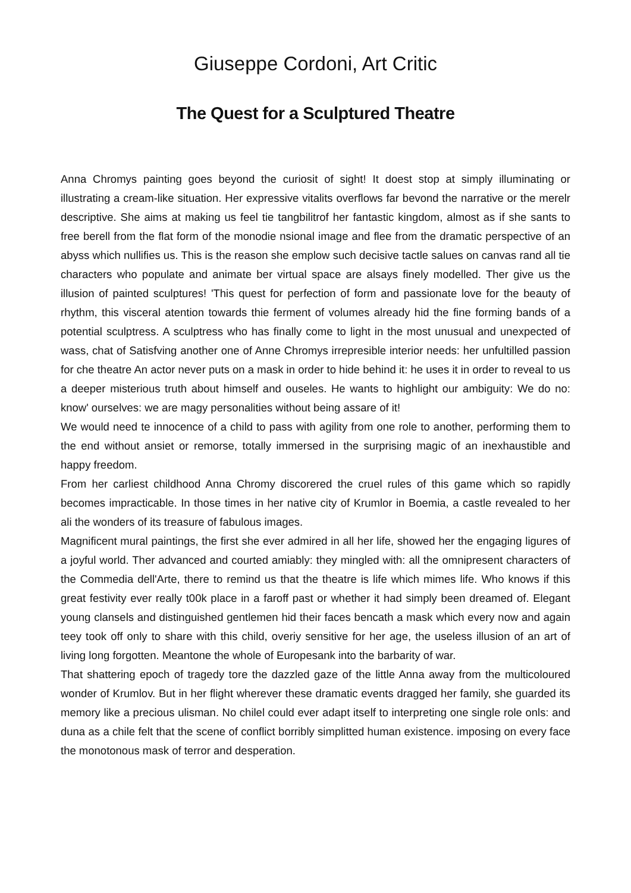Giuseppe Cordoni, Art Critic
The Quest for a Sculptured Theatre
Anna Chromys painting goes beyond the curiosit of sight! It doest stop at simply illuminating or illustrating a cream-like situation. Her expressive vitalits overflows far bevond the narrative or the merelr descriptive. She aims at making us feel tie tangbilitrof her fantastic kingdom, almost as if she sants to free berell from the flat form of the monodie nsional image and flee from the dramatic perspective of an abyss which nullifies us. This is the reason she emplow such decisive tactle salues on canvas rand all tie characters who populate and animate ber virtual space are alsays finely modelled. Ther give us the illusion of painted sculptures! 'This quest for perfection of form and passionate love for the beauty of rhythm, this visceral atention towards thie ferment of volumes already hid the fine forming bands of a potential sculptress. A sculptress who has finally come to light in the most unusual and unexpected of wass, chat of Satisfving another one of Anne Chromys irrepresible interior needs: her unfultilled passion for che theatre An actor never puts on a mask in order to hide behind it: he uses it in order to reveal to us a deeper misterious truth about himself and ouseles. He wants to highlight our ambiguity: We do no: know' ourselves: we are magy personalities without being assare of it!
We would need te innocence of a child to pass with agility from one role to another, performing them to the end without ansiet or remorse, totally immersed in the surprising magic of an inexhaustible and happy freedom.
From her carliest childhood Anna Chromy discorered the cruel rules of this game which so rapidly becomes impracticable. In those times in her native city of Krumlor in Boemia, a castle revealed to her ali the wonders of its treasure of fabulous images.
Magnificent mural paintings, the first she ever admired in all her life, showed her the engaging ligures of a joyful world. Ther advanced and courted amiably: they mingled with: all the omnipresent characters of the Commedia dell'Arte, there to remind us that the theatre is life which mimes life. Who knows if this great festivity ever really t00k place in a faroff past or whether it had simply been dreamed of. Elegant young clansels and distinguished gentlemen hid their faces bencath a mask which every now and again teey took off only to share with this child, overiy sensitive for her age, the useless illusion of an art of living long forgotten. Meantone the whole of Europesank into the barbarity of war.
That shattering epoch of tragedy tore the dazzled gaze of the little Anna away from the multicoloured wonder of Krumlov. But in her flight wherever these dramatic events dragged her family, she guarded its memory like a precious ulisman. No chilel could ever adapt itself to interpreting one single role onls: and duna as a chile felt that the scene of conflict borribly simplitted human existence. imposing on every face the monotonous mask of terror and desperation.